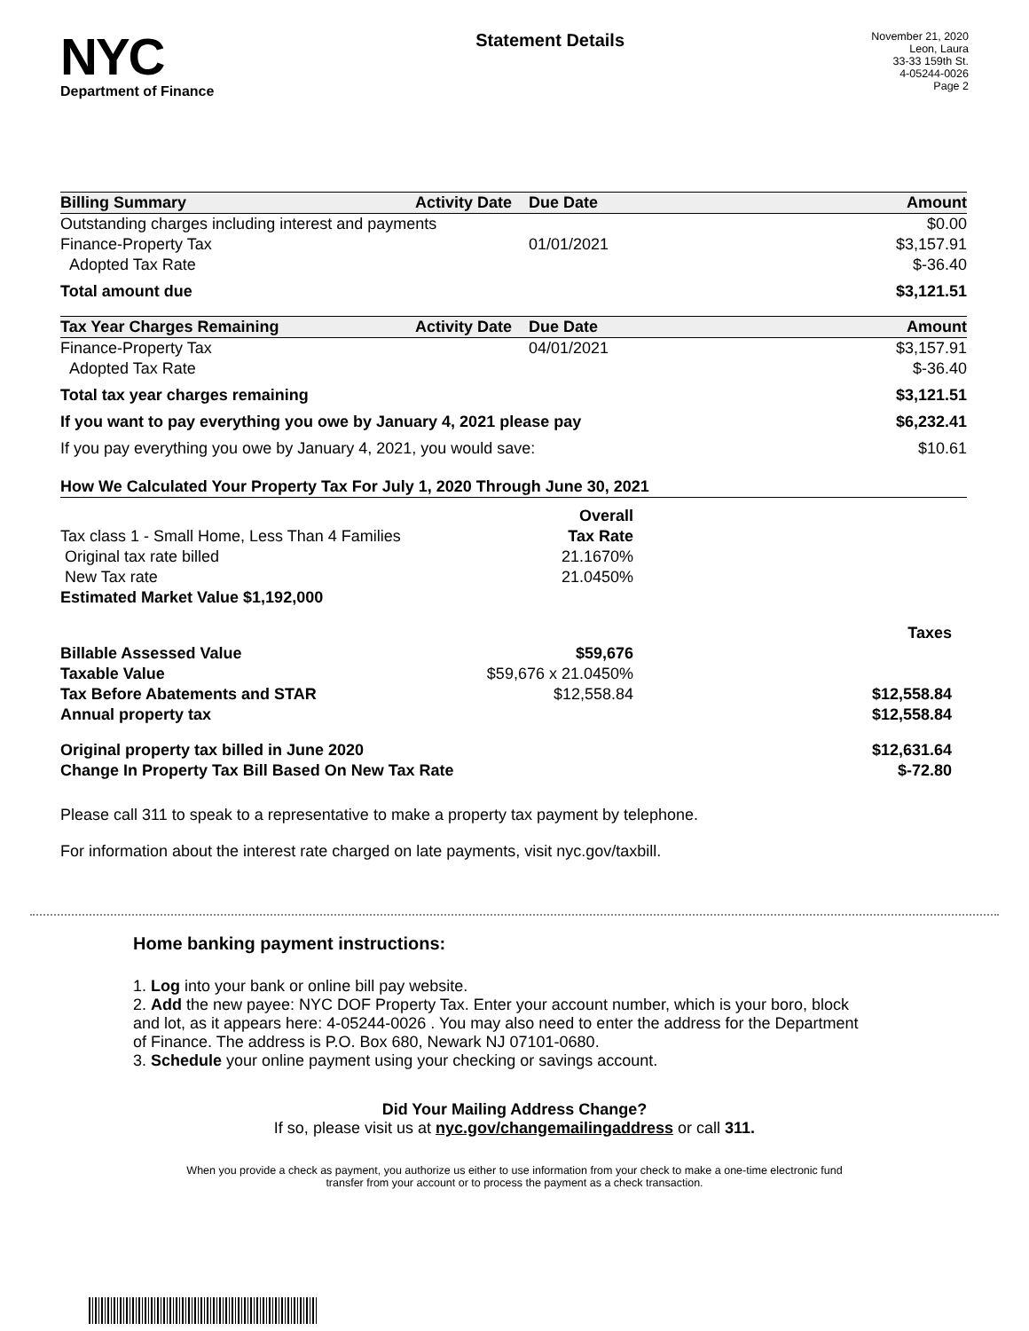NYC
Department of Finance
Statement Details
November 21, 2020
Leon, Laura
33-33 159th St.
4-05244-0026
Page 2
| Billing Summary | Activity Date | Due Date | Amount |
| --- | --- | --- | --- |
| Outstanding charges including interest and payments | | | $0.00 |
| Finance-Property Tax | | 01/01/2021 | $3,157.91 |
| Adopted Tax Rate | | | $-36.40 |
| Total amount due | | | $3,121.51 |
| Tax Year Charges Remaining | Activity Date | Due Date | Amount |
| --- | --- | --- | --- |
| Finance-Property Tax | | 04/01/2021 | $3,157.91 |
| Adopted Tax Rate | | | $-36.40 |
| Total tax year charges remaining | | | $3,121.51 |
| If you want to pay everything you owe by January 4, 2021 please pay | | | $6,232.41 |
| If you pay everything you owe by January 4, 2021, you would save: | | | $10.61 |
| How We Calculated Your Property Tax For July 1, 2020 Through June 30, 2021 | | |
| --- | --- | --- |
| | Overall | |
| Tax class 1 - Small Home, Less Than 4 Families | Tax Rate | |
| Original tax rate billed | 21.1670% | |
| New Tax rate | 21.0450% | |
| Estimated Market Value $1,192,000 | | |
| | | Taxes |
| Billable Assessed Value | $59,676 | |
| Taxable Value | $59,676 x 21.0450% | |
| Tax Before Abatements and STAR | $12,558.84 | $12,558.84 |
| Annual property tax | | $12,558.84 |
| Original property tax billed in June 2020 | | $12,631.64 |
| Change In Property Tax Bill Based On New Tax Rate | | $-72.80 |
Please call 311 to speak to a representative to make a property tax payment by telephone.
For information about the interest rate charged on late payments, visit nyc.gov/taxbill.
Home banking payment instructions:
1. Log into your bank or online bill pay website.
2. Add the new payee: NYC DOF Property Tax. Enter your account number, which is your boro, block and lot, as it appears here: 4-05244-0026 . You may also need to enter the address for the Department of Finance. The address is P.O. Box 680, Newark NJ 07101-0680.
3. Schedule your online payment using your checking or savings account.
Did Your Mailing Address Change?
If so, please visit us at nyc.gov/changemailingaddress or call 311.
When you provide a check as payment, you authorize us either to use information from your check to make a one-time electronic fund
transfer from your account or to process the payment as a check transaction.